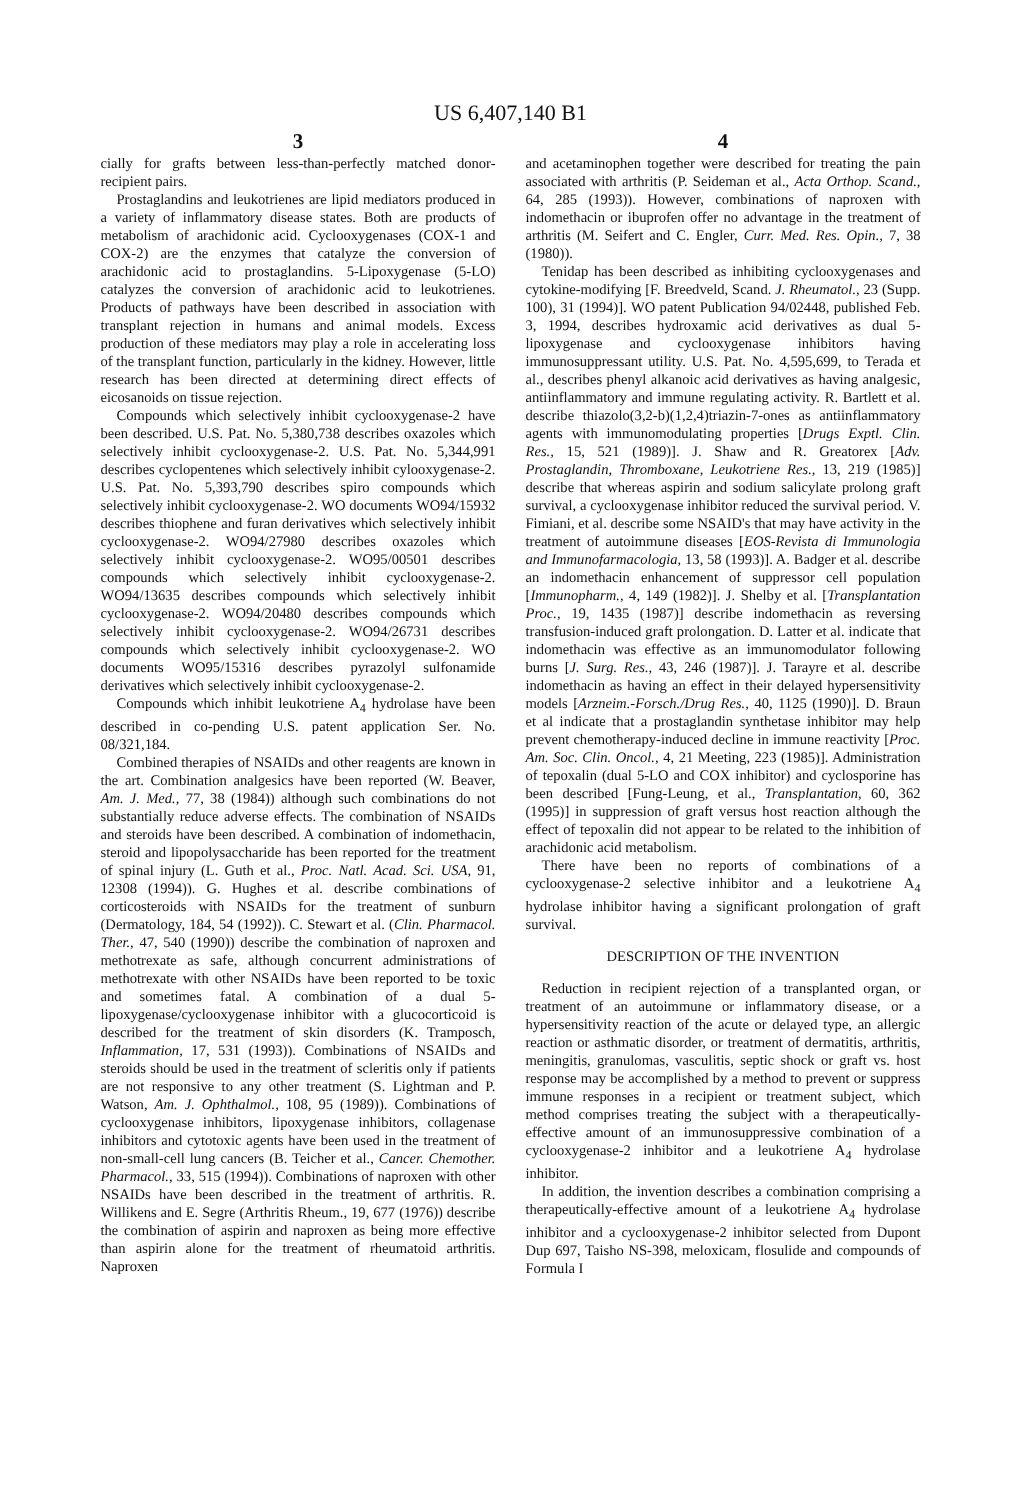US 6,407,140 B1
3
cially for grafts between less-than-perfectly matched donor-recipient pairs.
Prostaglandins and leukotrienes are lipid mediators produced in a variety of inflammatory disease states. Both are products of metabolism of arachidonic acid. Cyclooxygenases (COX-1 and COX-2) are the enzymes that catalyze the conversion of arachidonic acid to prostaglandins. 5-Lipoxygenase (5-LO) catalyzes the conversion of arachidonic acid to leukotrienes. Products of pathways have been described in association with transplant rejection in humans and animal models. Excess production of these mediators may play a role in accelerating loss of the transplant function, particularly in the kidney. However, little research has been directed at determining direct effects of eicosanoids on tissue rejection.
Compounds which selectively inhibit cyclooxygenase-2 have been described. U.S. Pat. No. 5,380,738 describes oxazoles which selectively inhibit cyclooxygenase-2. U.S. Pat. No. 5,344,991 describes cyclopentenes which selectively inhibit cylooxygenase-2. U.S. Pat. No. 5,393,790 describes spiro compounds which selectively inhibit cyclooxygenase-2. WO documents WO94/15932 describes thiophene and furan derivatives which selectively inhibit cyclooxygenase-2. WO94/27980 describes oxazoles which selectively inhibit cyclooxygenase-2. WO95/00501 describes compounds which selectively inhibit cyclooxygenase-2. WO94/13635 describes compounds which selectively inhibit cyclooxygenase-2. WO94/20480 describes compounds which selectively inhibit cyclooxygenase-2. WO94/26731 describes compounds which selectively inhibit cyclooxygenase-2. WO documents WO95/15316 describes pyrazolyl sulfonamide derivatives which selectively inhibit cyclooxygenase-2.
Compounds which inhibit leukotriene A<sub>4</sub> hydrolase have been described in co-pending U.S. patent application Ser. No. 08/321,184.
Combined therapies of NSAIDs and other reagents are known in the art. Combination analgesics have been reported (W. Beaver, Am. J. Med., 77, 38 (1984)) although such combinations do not substantially reduce adverse effects. The combination of NSAIDs and steroids have been described. A combination of indomethacin, steroid and lipopolysaccharide has been reported for the treatment of spinal injury (L. Guth et al., Proc. Natl. Acad. Sci. USA, 91, 12308 (1994)). G. Hughes et al. describe combinations of corticosteroids with NSAIDs for the treatment of sunburn (Dermatology, 184, 54 (1992)). C. Stewart et al. (Clin. Pharmacol. Ther., 47, 540 (1990)) describe the combination of naproxen and methotrexate as safe, although concurrent administrations of methotrexate with other NSAIDs have been reported to be toxic and sometimes fatal. A combination of a dual 5-lipoxygenase/cyclooxygenase inhibitor with a glucocorticoid is described for the treatment of skin disorders (K. Tramposch, Inflammation, 17, 531 (1993)). Combinations of NSAIDs and steroids should be used in the treatment of scleritis only if patients are not responsive to any other treatment (S. Lightman and P. Watson, Am. J. Ophthalmol., 108, 95 (1989)). Combinations of cyclooxygenase inhibitors, lipoxygenase inhibitors, collagenase inhibitors and cytotoxic agents have been used in the treatment of non-small-cell lung cancers (B. Teicher et al., Cancer. Chemother. Pharmacol., 33, 515 (1994)). Combinations of naproxen with other NSAIDs have been described in the treatment of arthritis. R. Willikens and E. Segre (Arthritis Rheum., 19, 677 (1976)) describe the combination of aspirin and naproxen as being more effective than aspirin alone for the treatment of rheumatoid arthritis. Naproxen
4
and acetaminophen together were described for treating the pain associated with arthritis (P. Seideman et al., Acta Orthop. Scand., 64, 285 (1993)). However, combinations of naproxen with indomethacin or ibuprofen offer no advantage in the treatment of arthritis (M. Seifert and C. Engler, Curr. Med. Res. Opin., 7, 38 (1980)).
Tenidap has been described as inhibiting cyclooxygenases and cytokine-modifying [F. Breedveld, Scand. J. Rheumatol., 23 (Supp. 100), 31 (1994)]. WO patent Publication 94/02448, published Feb. 3, 1994, describes hydroxamic acid derivatives as dual 5-lipoxygenase and cyclooxygenase inhibitors having immunosuppressant utility. U.S. Pat. No. 4,595,699, to Terada et al., describes phenyl alkanoic acid derivatives as having analgesic, antiinflammatory and immune regulating activity. R. Bartlett et al. describe thiazolo(3,2-b)(1,2,4)triazin-7-ones as antiinflammatory agents with immunomodulating properties [Drugs Exptl. Clin. Res., 15, 521 (1989)]. J. Shaw and R. Greatorex [Adv. Prostaglandin, Thromboxane, Leukotriene Res., 13, 219 (1985)] describe that whereas aspirin and sodium salicylate prolong graft survival, a cyclooxygenase inhibitor reduced the survival period. V. Fimiani, et al. describe some NSAID's that may have activity in the treatment of autoimmune diseases [EOS-Revista di Immunologia and Immunofarmacologia, 13, 58 (1993)]. A. Badger et al. describe an indomethacin enhancement of suppressor cell population [Immunopharm., 4, 149 (1982)]. J. Shelby et al. [Transplantation Proc., 19, 1435 (1987)] describe indomethacin as reversing transfusion-induced graft prolongation. D. Latter et al. indicate that indomethacin was effective as an immunomodulator following burns [J. Surg. Res., 43, 246 (1987)]. J. Tarayre et al. describe indomethacin as having an effect in their delayed hypersensitivity models [Arzneim.-Forsch./Drug Res., 40, 1125 (1990)]. D. Braun et al indicate that a prostaglandin synthetase inhibitor may help prevent chemotherapy-induced decline in immune reactivity [Proc. Am. Soc. Clin. Oncol., 4, 21 Meeting, 223 (1985)]. Administration of tepoxalin (dual 5-LO and COX inhibitor) and cyclosporine has been described [Fung-Leung, et al., Transplantation, 60, 362 (1995)] in suppression of graft versus host reaction although the effect of tepoxalin did not appear to be related to the inhibition of arachidonic acid metabolism.
There have been no reports of combinations of a cyclooxygenase-2 selective inhibitor and a leukotriene A<sub>4</sub> hydrolase inhibitor having a significant prolongation of graft survival.
DESCRIPTION OF THE INVENTION
Reduction in recipient rejection of a transplanted organ, or treatment of an autoimmune or inflammatory disease, or a hypersensitivity reaction of the acute or delayed type, an allergic reaction or asthmatic disorder, or treatment of dermatitis, arthritis, meningitis, granulomas, vasculitis, septic shock or graft vs. host response may be accomplished by a method to prevent or suppress immune responses in a recipient or treatment subject, which method comprises treating the subject with a therapeutically-effective amount of an immunosuppressive combination of a cyclooxygenase-2 inhibitor and a leukotriene A<sub>4</sub> hydrolase inhibitor.
In addition, the invention describes a combination comprising a therapeutically-effective amount of a leukotriene A<sub>4</sub> hydrolase inhibitor and a cyclooxygenase-2 inhibitor selected from Dupont Dup 697, Taisho NS-398, meloxicam, flosulide and compounds of Formula I